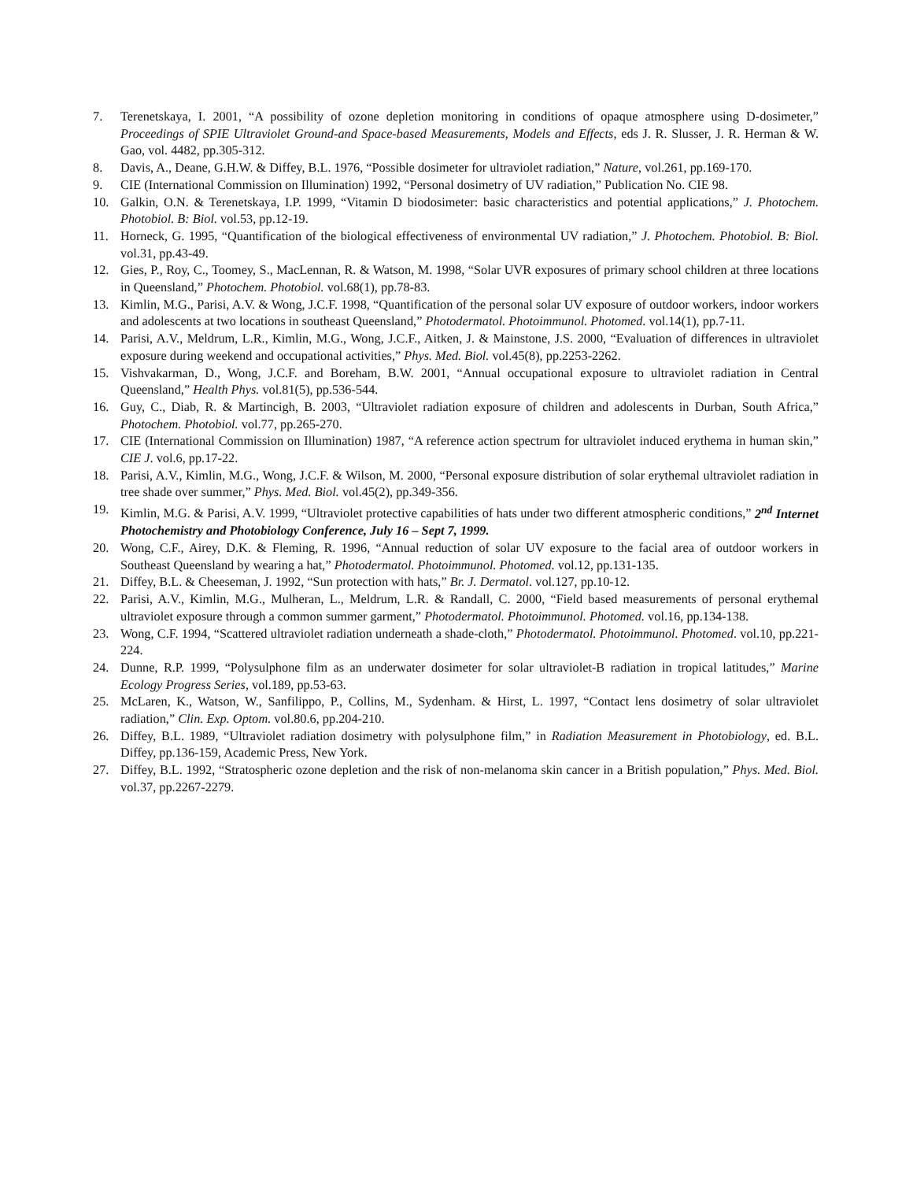7. Terenetskaya, I. 2001, “A possibility of ozone depletion monitoring in conditions of opaque atmosphere using D-dosimeter,” Proceedings of SPIE Ultraviolet Ground-and Space-based Measurements, Models and Effects, eds J. R. Slusser, J. R. Herman & W. Gao, vol. 4482, pp.305-312.
8. Davis, A., Deane, G.H.W. & Diffey, B.L. 1976, “Possible dosimeter for ultraviolet radiation,” Nature, vol.261, pp.169-170.
9. CIE (International Commission on Illumination) 1992, “Personal dosimetry of UV radiation,” Publication No. CIE 98.
10. Galkin, O.N. & Terenetskaya, I.P. 1999, “Vitamin D biodosimeter: basic characteristics and potential applications,” J. Photochem. Photobiol. B: Biol. vol.53, pp.12-19.
11. Horneck, G. 1995, “Quantification of the biological effectiveness of environmental UV radiation,” J. Photochem. Photobiol. B: Biol. vol.31, pp.43-49.
12. Gies, P., Roy, C., Toomey, S., MacLennan, R. & Watson, M. 1998, “Solar UVR exposures of primary school children at three locations in Queensland,” Photochem. Photobiol. vol.68(1), pp.78-83.
13. Kimlin, M.G., Parisi, A.V. & Wong, J.C.F. 1998, “Quantification of the personal solar UV exposure of outdoor workers, indoor workers and adolescents at two locations in southeast Queensland,” Photodermatol. Photoimmunol. Photomed. vol.14(1), pp.7-11.
14. Parisi, A.V., Meldrum, L.R., Kimlin, M.G., Wong, J.C.F., Aitken, J. & Mainstone, J.S. 2000, “Evaluation of differences in ultraviolet exposure during weekend and occupational activities,” Phys. Med. Biol. vol.45(8), pp.2253-2262.
15. Vishvakarman, D., Wong, J.C.F. and Boreham, B.W. 2001, “Annual occupational exposure to ultraviolet radiation in Central Queensland,” Health Phys. vol.81(5), pp.536-544.
16. Guy, C., Diab, R. & Martincigh, B. 2003, “Ultraviolet radiation exposure of children and adolescents in Durban, South Africa,” Photochem. Photobiol. vol.77, pp.265-270.
17. CIE (International Commission on Illumination) 1987, “A reference action spectrum for ultraviolet induced erythema in human skin,” CIE J. vol.6, pp.17-22.
18. Parisi, A.V., Kimlin, M.G., Wong, J.C.F. & Wilson, M. 2000, “Personal exposure distribution of solar erythemal ultraviolet radiation in tree shade over summer,” Phys. Med. Biol. vol.45(2), pp.349-356.
19. Kimlin, M.G. & Parisi, A.V. 1999, “Ultraviolet protective capabilities of hats under two different atmospheric conditions,” 2<sup>nd</sup> Internet Photochemistry and Photobiology Conference, July 16 – Sept 7, 1999.
20. Wong, C.F., Airey, D.K. & Fleming, R. 1996, “Annual reduction of solar UV exposure to the facial area of outdoor workers in Southeast Queensland by wearing a hat,” Photodermatol. Photoimmunol. Photomed. vol.12, pp.131-135.
21. Diffey, B.L. & Cheeseman, J. 1992, “Sun protection with hats,” Br. J. Dermatol. vol.127, pp.10-12.
22. Parisi, A.V., Kimlin, M.G., Mulheran, L., Meldrum, L.R. & Randall, C. 2000, “Field based measurements of personal erythemal ultraviolet exposure through a common summer garment,” Photodermatol. Photoimmunol. Photomed. vol.16, pp.134-138.
23. Wong, C.F. 1994, “Scattered ultraviolet radiation underneath a shade-cloth,” Photodermatol. Photoimmunol. Photomed. vol.10, pp.221-224.
24. Dunne, R.P. 1999, “Polysulphone film as an underwater dosimeter for solar ultraviolet-B radiation in tropical latitudes,” Marine Ecology Progress Series, vol.189, pp.53-63.
25. McLaren, K., Watson, W., Sanfilippo, P., Collins, M., Sydenham. & Hirst, L. 1997, “Contact lens dosimetry of solar ultraviolet radiation,” Clin. Exp. Optom. vol.80.6, pp.204-210.
26. Diffey, B.L. 1989, “Ultraviolet radiation dosimetry with polysulphone film,” in Radiation Measurement in Photobiology, ed. B.L. Diffey, pp.136-159, Academic Press, New York.
27. Diffey, B.L. 1992, “Stratospheric ozone depletion and the risk of non-melanoma skin cancer in a British population,” Phys. Med. Biol. vol.37, pp.2267-2279.